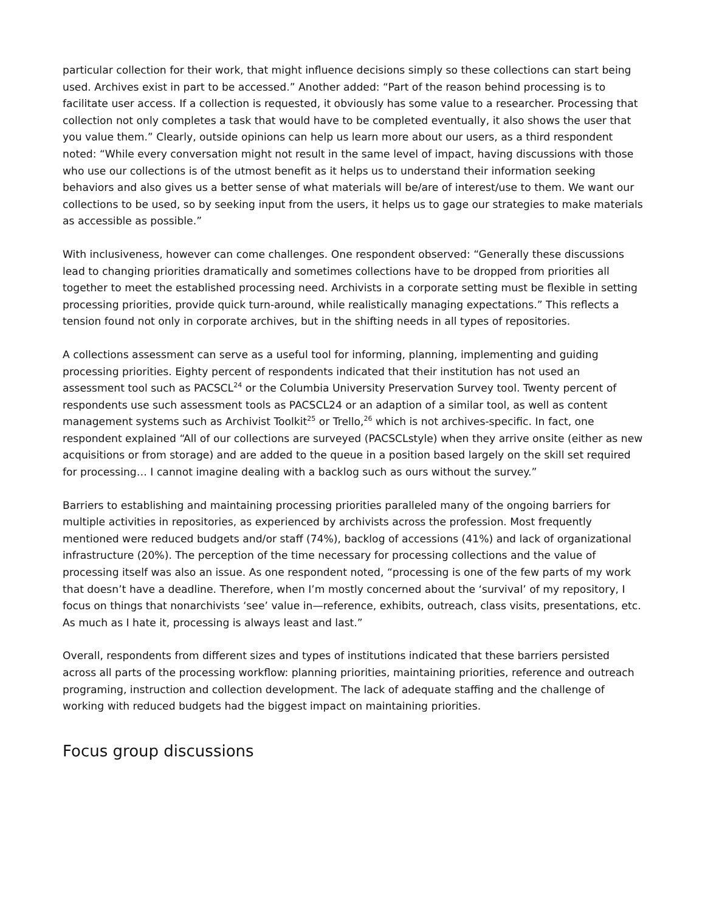particular collection for their work, that might influence decisions simply so these collections can start being used. Archives exist in part to be accessed.” Another added: “Part of the reason behind processing is to facilitate user access. If a collection is requested, it obviously has some value to a researcher. Processing that collection not only completes a task that would have to be completed eventually, it also shows the user that you value them.” Clearly, outside opinions can help us learn more about our users, as a third respondent noted: “While every conversation might not result in the same level of impact, having discussions with those who use our collections is of the utmost benefit as it helps us to understand their information seeking behaviors and also gives us a better sense of what materials will be/are of interest/use to them. We want our collections to be used, so by seeking input from the users, it helps us to gage our strategies to make materials as accessible as possible.”
With inclusiveness, however can come challenges. One respondent observed: “Generally these discussions lead to changing priorities dramatically and sometimes collections have to be dropped from priorities all together to meet the established processing need. Archivists in a corporate setting must be flexible in setting processing priorities, provide quick turn-around, while realistically managing expectations.” This reflects a tension found not only in corporate archives, but in the shifting needs in all types of repositories.
A collections assessment can serve as a useful tool for informing, planning, implementing and guiding processing priorities. Eighty percent of respondents indicated that their institution has not used an assessment tool such as PACSCL<sup>24</sup> or the Columbia University Preservation Survey tool. Twenty percent of respondents use such assessment tools as PACSCL24 or an adaption of a similar tool, as well as content management systems such as Archivist Toolkit<sup>25</sup> or Trello,<sup>26</sup> which is not archives-specific. In fact, one respondent explained “All of our collections are surveyed (PACSCLstyle) when they arrive onsite (either as new acquisitions or from storage) and are added to the queue in a position based largely on the skill set required for processing… I cannot imagine dealing with a backlog such as ours without the survey.”
Barriers to establishing and maintaining processing priorities paralleled many of the ongoing barriers for multiple activities in repositories, as experienced by archivists across the profession. Most frequently mentioned were reduced budgets and/or staff (74%), backlog of accessions (41%) and lack of organizational infrastructure (20%). The perception of the time necessary for processing collections and the value of processing itself was also an issue. As one respondent noted, “processing is one of the few parts of my work that doesn’t have a deadline. Therefore, when I’m mostly concerned about the ‘survival’ of my repository, I focus on things that nonarchivists ‘see’ value in—reference, exhibits, outreach, class visits, presentations, etc. As much as I hate it, processing is always least and last.”
Overall, respondents from different sizes and types of institutions indicated that these barriers persisted across all parts of the processing workflow: planning priorities, maintaining priorities, reference and outreach programing, instruction and collection development. The lack of adequate staffing and the challenge of working with reduced budgets had the biggest impact on maintaining priorities.
Focus group discussions